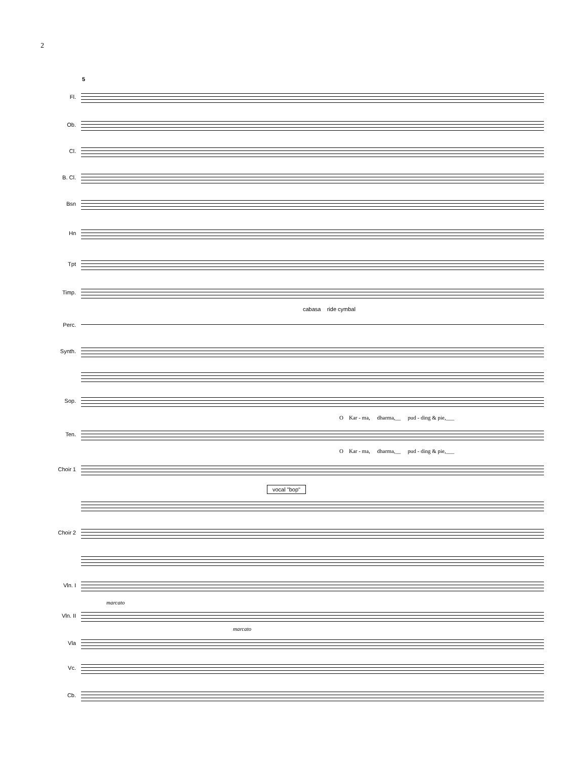2
5
Fl.
Ob.
Cl.
B. Cl.
Bsn
Hn
Tpt
Timp.
cabasa ride cymbal
Perc.
Synth.
Sop.
O Kar - ma, dharma,__ pud - ding & pie,___
Ten.
O Kar - ma, dharma,__ pud - ding & pie,___
Choir 1
vocal "bop"
Choir 2
Vln. I
marcato
Vln. II
marcato
Vla
Vc.
Cb.